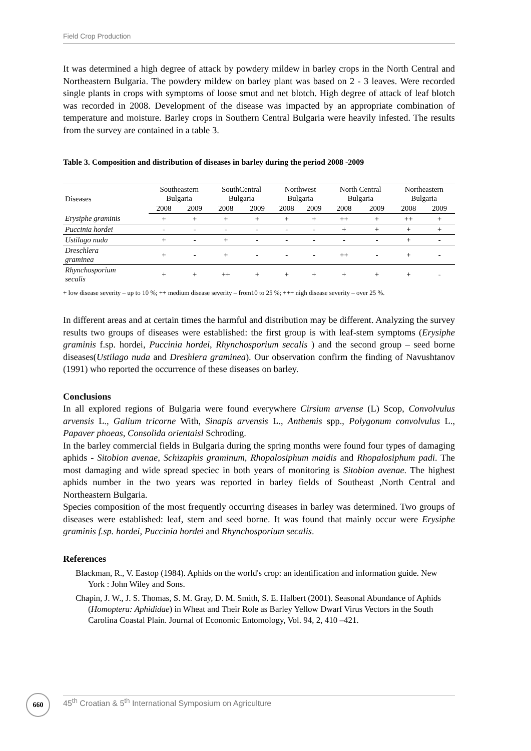Field Crop Production
It was determined a high degree of attack by powdery mildew in barley crops in the North Central and Northeastern Bulgaria. The powdery mildew on barley plant was based on 2 - 3 leaves. Were recorded single plants in crops with symptoms of loose smut and net blotch. High degree of attack of leaf blotch was recorded in 2008. Development of the disease was impacted by an appropriate combination of temperature and moisture. Barley crops in Southern Central Bulgaria were heavily infested. The results from the survey are contained in a table 3.
Table 3. Composition and distribution of diseases in barley during the period 2008 -2009
| Diseases | Southeastern Bulgaria | | SouthCentral Bulgaria | | Northwest Bulgaria | | North Central Bulgaria | | Northeastern Bulgaria | |
| --- | --- | --- | --- | --- | --- | --- | --- | --- | --- | --- |
| | 2008 | 2009 | 2008 | 2009 | 2008 | 2009 | 2008 | 2009 | 2008 | 2009 |
| Erysiphe graminis | + | + | + | + | + | + | ++ | + | ++ | + |
| Puccinia hordei | - | - | - | - | - | - | + | + | + | + |
| Ustilago nuda | + | - | + | - | - | - | - | - | + | - |
| Dreschlera graminea | + | - | + | - | - | - | ++ | - | + | - |
| Rhynchosporium secalis | + | + | ++ | + | + | + | + | + | + | - |
+ low disease severity – up to 10 %; ++ medium disease severity – from10 to 25 %; +++ nigh disease severity – over 25 %.
In different areas and at certain times the harmful and distribution may be different. Analyzing the survey results two groups of diseases were established: the first group is with leaf-stem symptoms (Erysiphe graminis f.sp. hordei, Puccinia hordei, Rhynchosporium secalis ) and the second group – seed borne diseases(Ustilago nuda and Dreshlera graminea). Our observation confirm the finding of Navushtanov (1991) who reported the occurrence of these diseases on barley.
Conclusions
In all explored regions of Bulgaria were found everywhere Cirsium arvense (L) Scop, Convolvulus arvensis L., Galium tricorne With, Sinapis arvensis L., Anthemis spp., Polygonum convolvulus L., Papaver phoeas, Consolida orientaisl Schroding.
In the barley commercial fields in Bulgaria during the spring months were found four types of damaging aphids - Sitobion avenae, Schizaphis graminum, Rhopalosiphum maidis and Rhopalosiphum padi. The most damaging and wide spread speciec in both years of monitoring is Sitobion avenae. The highest aphids number in the two years was reported in barley fields of Southeast ,North Central and Northeastern Bulgaria.
Species composition of the most frequently occurring diseases in barley was determined. Two groups of diseases were established: leaf, stem and seed borne. It was found that mainly occur were Erysiphe graminis f.sp. hordei, Puccinia hordei and Rhynchosporium secalis.
References
Blackman, R., V. Eastop (1984). Aphids on the world's crop: an identification and information guide. New York : John Wiley and Sons.
Chapin, J. W., J. S. Thomas, S. M. Gray, D. M. Smith, S. E. Halbert (2001). Seasonal Abundance of Aphids (Homoptera: Aphididae) in Wheat and Their Role as Barley Yellow Dwarf Virus Vectors in the South Carolina Coastal Plain. Journal of Economic Entomology, Vol. 94, 2, 410 –421.
660 45<sup>th</sup> Croatian & 5<sup>th</sup> International Symposium on Agriculture